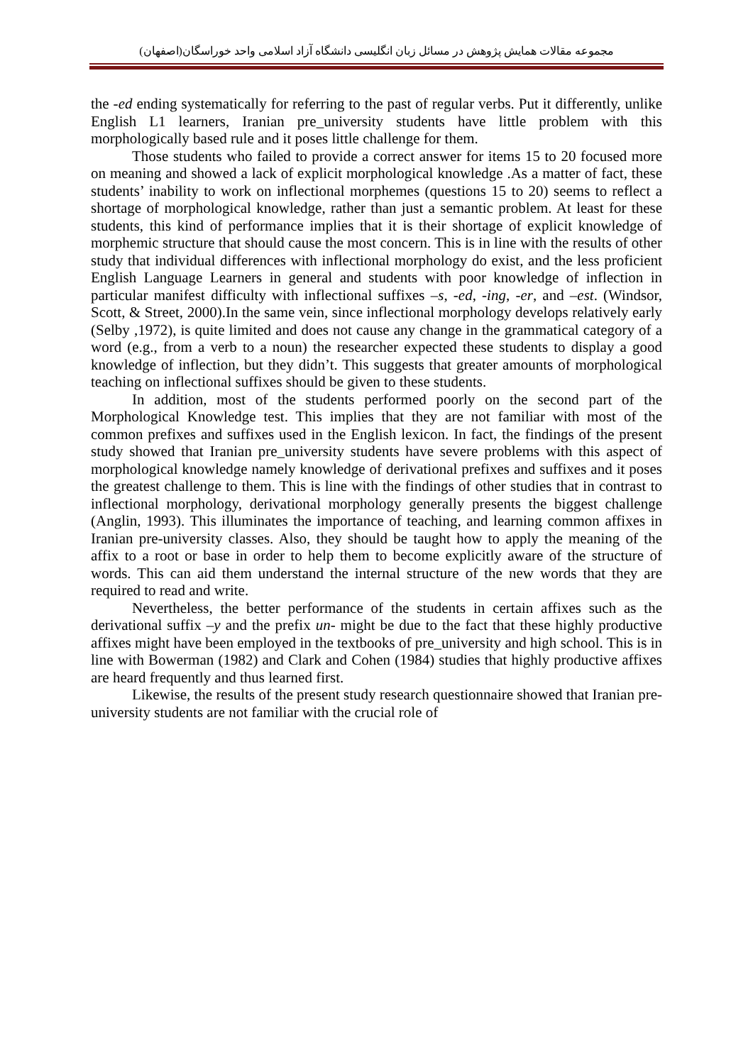مجموعه مقالات همایش پژوهش در مسائل زبان انگلیسی دانشگاه آزاد اسلامی واحد خوراسگان(اصفهان)
the -ed ending systematically for referring to the past of regular verbs. Put it differently, unlike English L1 learners, Iranian pre_university students have little problem with this morphologically based rule and it poses little challenge for them.
Those students who failed to provide a correct answer for items 15 to 20 focused more on meaning and showed a lack of explicit morphological knowledge .As a matter of fact, these students’ inability to work on inflectional morphemes (questions 15 to 20) seems to reflect a shortage of morphological knowledge, rather than just a semantic problem. At least for these students, this kind of performance implies that it is their shortage of explicit knowledge of morphemic structure that should cause the most concern. This is in line with the results of other study that individual differences with inflectional morphology do exist, and the less proficient English Language Learners in general and students with poor knowledge of inflection in particular manifest difficulty with inflectional suffixes –s, -ed, -ing, -er, and –est. (Windsor, Scott, & Street, 2000).In the same vein, since inflectional morphology develops relatively early (Selby ,1972), is quite limited and does not cause any change in the grammatical category of a word (e.g., from a verb to a noun) the researcher expected these students to display a good knowledge of inflection, but they didn’t. This suggests that greater amounts of morphological teaching on inflectional suffixes should be given to these students.
In addition, most of the students performed poorly on the second part of the Morphological Knowledge test. This implies that they are not familiar with most of the common prefixes and suffixes used in the English lexicon. In fact, the findings of the present study showed that Iranian pre_university students have severe problems with this aspect of morphological knowledge namely knowledge of derivational prefixes and suffixes and it poses the greatest challenge to them. This is line with the findings of other studies that in contrast to inflectional morphology, derivational morphology generally presents the biggest challenge (Anglin, 1993). This illuminates the importance of teaching, and learning common affixes in Iranian pre-university classes. Also, they should be taught how to apply the meaning of the affix to a root or base in order to help them to become explicitly aware of the structure of words. This can aid them understand the internal structure of the new words that they are required to read and write.
Nevertheless, the better performance of the students in certain affixes such as the derivational suffix –y and the prefix un- might be due to the fact that these highly productive affixes might have been employed in the textbooks of pre_university and high school. This is in line with Bowerman (1982) and Clark and Cohen (1984) studies that highly productive affixes are heard frequently and thus learned first.
Likewise, the results of the present study research questionnaire showed that Iranian pre-university students are not familiar with the crucial role of